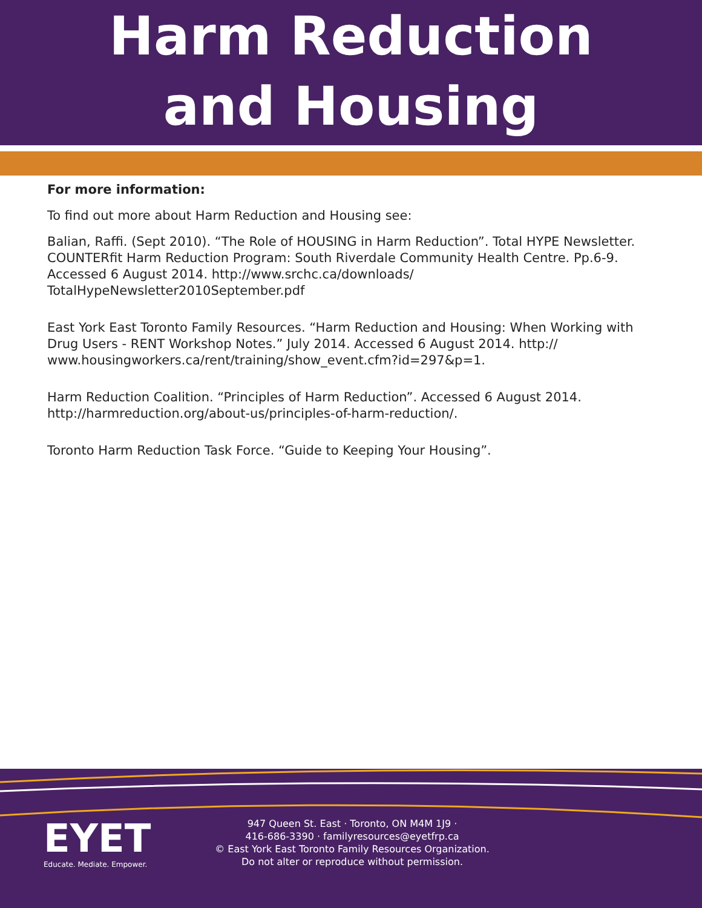Harm Reduction
and Housing
For more information:
To find out more about Harm Reduction and Housing see:
Balian, Raffi. (Sept 2010). “The Role of HOUSING in Harm Reduction”. Total HYPE Newsletter. COUNTERfit Harm Reduction Program: South Riverdale Community Health Centre. Pp.6-9. Accessed 6 August 2014. http://www.srchc.ca/downloads/ TotalHypeNewsletter2010September.pdf
East York East Toronto Family Resources. “Harm Reduction and Housing: When Working with Drug Users - RENT Workshop Notes.” July 2014. Accessed 6 August 2014. http:// www.housingworkers.ca/rent/training/show_event.cfm?id=297&p=1.
Harm Reduction Coalition. “Principles of Harm Reduction”. Accessed 6 August 2014. http://harmreduction.org/about-us/principles-of-harm-reduction/.
Toronto Harm Reduction Task Force. “Guide to Keeping Your Housing”.
EYET
Educate. Mediate. Empower.
947 Queen St. East · Toronto, ON M4M 1J9 ·
416-686-3390 · familyresources@eyetfrp.ca
© East York East Toronto Family Resources Organization.
Do not alter or reproduce without permission.